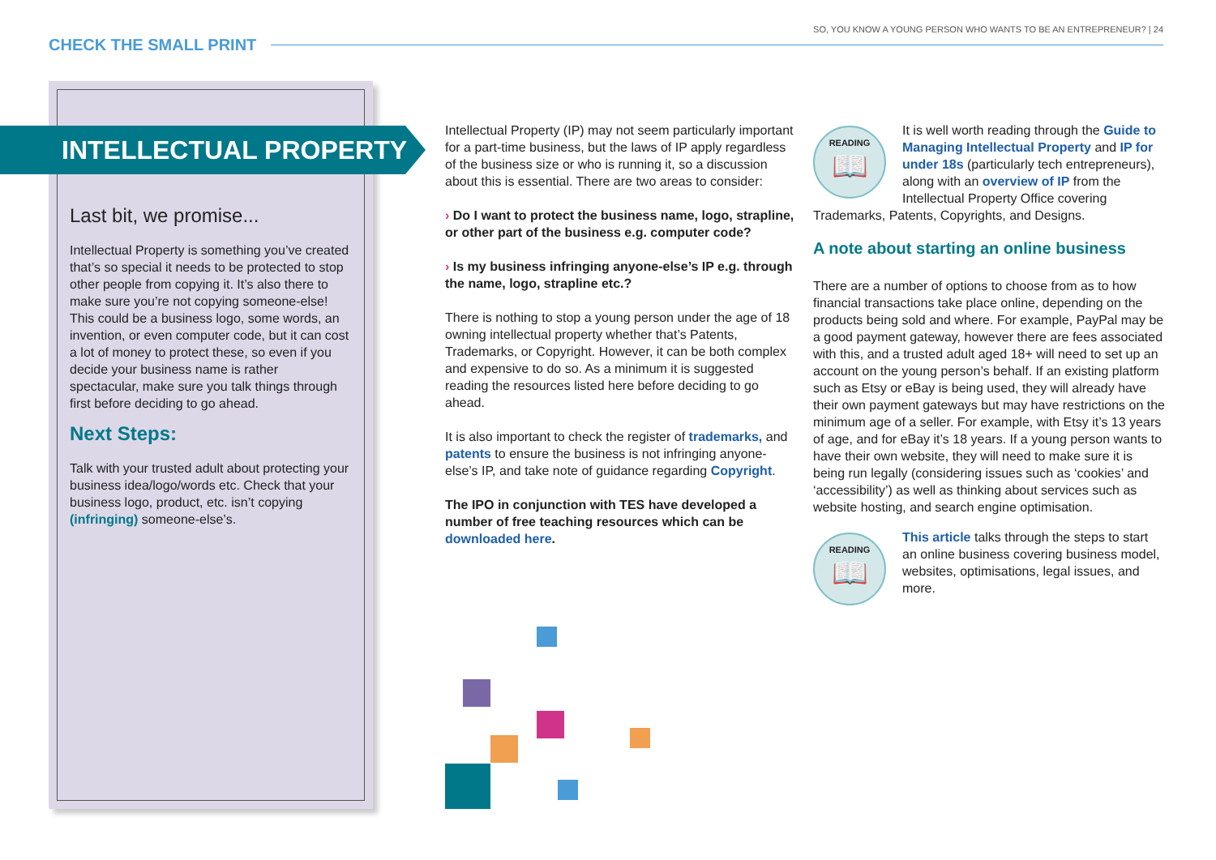SO, YOU KNOW A YOUNG PERSON WHO WANTS TO BE AN ENTREPRENEUR? | 24
CHECK THE SMALL PRINT
INTELLECTUAL PROPERTY
Last bit, we promise...
Intellectual Property is something you’ve created that’s so special it needs to be protected to stop other people from copying it. It’s also there to make sure you’re not copying someone-else! This could be a business logo, some words, an invention, or even computer code, but it can cost a lot of money to protect these, so even if you decide your business name is rather spectacular, make sure you talk things through first before deciding to go ahead.
Next Steps:
Talk with your trusted adult about protecting your business idea/logo/words etc. Check that your business logo, product, etc. isn’t copying (infringing) someone-else’s.
Intellectual Property (IP) may not seem particularly important for a part-time business, but the laws of IP apply regardless of the business size or who is running it, so a discussion about this is essential. There are two areas to consider:
› Do I want to protect the business name, logo, strapline, or other part of the business e.g. computer code?
› Is my business infringing anyone-else’s IP e.g. through the name, logo, strapline etc.?
There is nothing to stop a young person under the age of 18 owning intellectual property whether that’s Patents, Trademarks, or Copyright. However, it can be both complex and expensive to do so. As a minimum it is suggested reading the resources listed here before deciding to go ahead.
It is also important to check the register of trademarks, and patents to ensure the business is not infringing anyone-else’s IP, and take note of guidance regarding Copyright.
The IPO in conjunction with TES have developed a number of free teaching resources which can be downloaded here.
READING
📖
It is well worth reading through the Guide to Managing Intellectual Property and IP for under 18s (particularly tech entrepreneurs), along with an overview of IP from the Intellectual Property Office covering Trademarks, Patents, Copyrights, and Designs.
A note about starting an online business
There are a number of options to choose from as to how financial transactions take place online, depending on the products being sold and where. For example, PayPal may be a good payment gateway, however there are fees associated with this, and a trusted adult aged 18+ will need to set up an account on the young person’s behalf. If an existing platform such as Etsy or eBay is being used, they will already have their own payment gateways but may have restrictions on the minimum age of a seller. For example, with Etsy it’s 13 years of age, and for eBay it’s 18 years. If a young person wants to have their own website, they will need to make sure it is being run legally (considering issues such as ‘cookies’ and ‘accessibility’) as well as thinking about services such as website hosting, and search engine optimisation.
READING
📖
This article talks through the steps to start an online business covering business model, websites, optimisations, legal issues, and more.